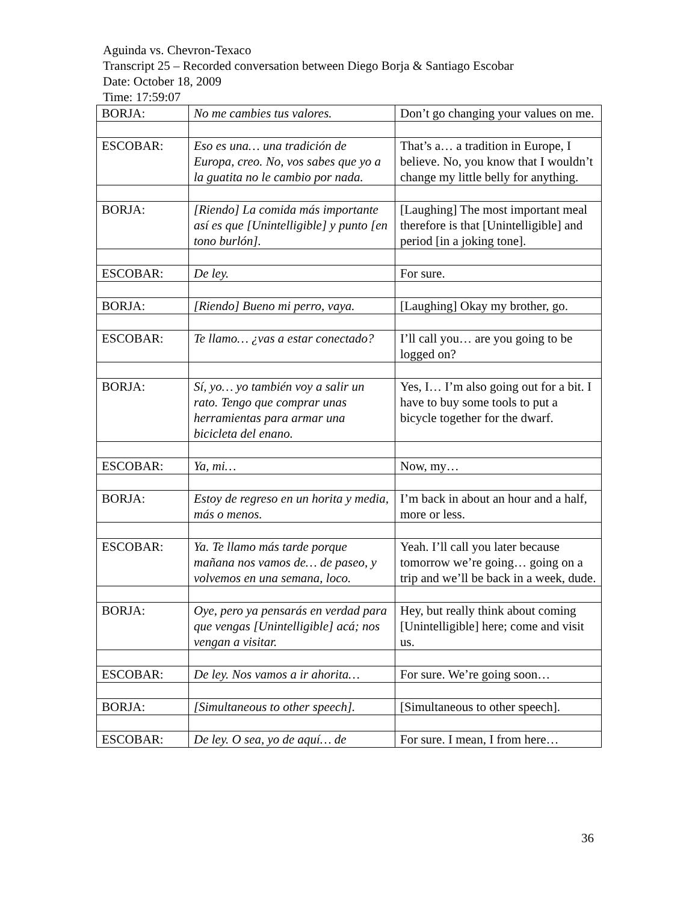Aguinda vs. Chevron-Texaco
Transcript 25 – Recorded conversation between Diego Borja & Santiago Escobar
Date: October 18, 2009
Time: 17:59:07
| BORJA: | No me cambies tus valores. | Don’t go changing your values on me. |
| ESCOBAR: | Eso es una… una tradición de Europa, creo. No, vos sabes que yo a la guatita no le cambio por nada. | That’s a… a tradition in Europe, I believe. No, you know that I wouldn’t change my little belly for anything. |
| BORJA: | [Riendo] La comida más importante así es que [Unintelligible] y punto [en tono burlón]. | [Laughing] The most important meal therefore is that [Unintelligible] and period [in a joking tone]. |
| ESCOBAR: | De ley. | For sure. |
| BORJA: | [Riendo] Bueno mi perro, vaya. | [Laughing] Okay my brother, go. |
| ESCOBAR: | Te llamo… ¿vas a estar conectado? | I’ll call you… are you going to be logged on? |
| BORJA: | Sí, yo… yo también voy a salir un rato. Tengo que comprar unas herramientas para armar una bicicleta del enano. | Yes, I… I’m also going out for a bit. I have to buy some tools to put a bicycle together for the dwarf. |
| ESCOBAR: | Ya, mi… | Now, my… |
| BORJA: | Estoy de regreso en un horita y media, más o menos. | I’m back in about an hour and a half, more or less. |
| ESCOBAR: | Ya. Te llamo más tarde porque mañana nos vamos de… de paseo, y volvemos en una semana, loco. | Yeah. I’ll call you later because tomorrow we’re going… going on a trip and we’ll be back in a week, dude. |
| BORJA: | Oye, pero ya pensarás en verdad para que vengas [Unintelligible] acá; nos vengan a visitar. | Hey, but really think about coming [Unintelligible] here; come and visit us. |
| ESCOBAR: | De ley. Nos vamos a ir ahorita… | For sure. We’re going soon… |
| BORJA: | [Simultaneous to other speech]. | [Simultaneous to other speech]. |
| ESCOBAR: | De ley. O sea, yo de aquí… de | For sure. I mean, I from here… |
36